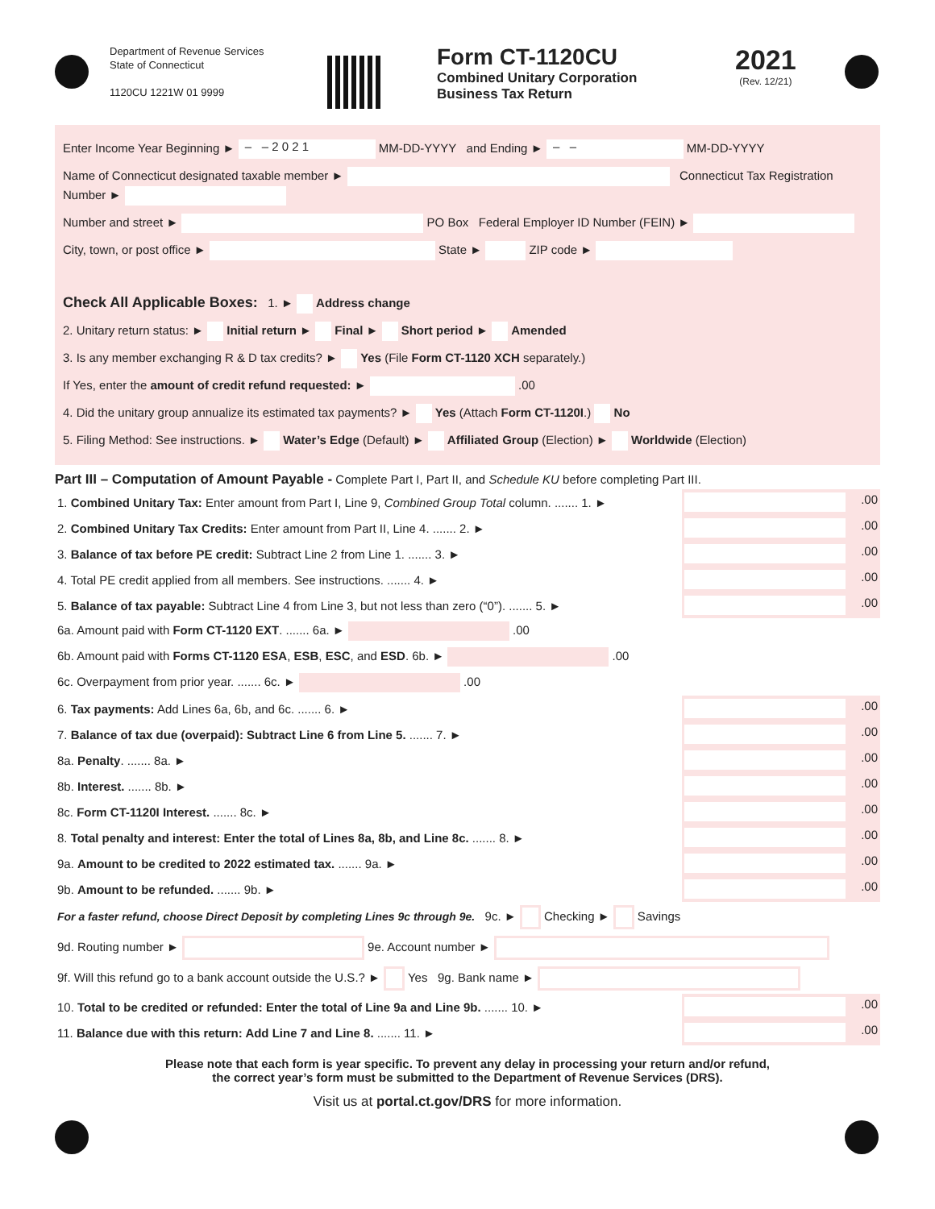Department of Revenue Services
State of Connecticut
1120CU 1221W 01 9999
Form CT-1120CU
Combined Unitary Corporation
Business Tax Return
2021
(Rev. 12/21)
Enter Income Year Beginning ► – – 2 0 2 1 MM-DD-YYYY and Ending ► – – MM-DD-YYYY
Name of Connecticut designated taxable member ► Connecticut Tax Registration Number ►
Number and street ► PO Box Federal Employer ID Number (FEIN) ►
City, town, or post office ► State ► ZIP code ►
Check All Applicable Boxes: 1. ► Address change
2. Unitary return status: ► Initial return ► Final ► Short period ► Amended
3. Is any member exchanging R & D tax credits? ► Yes (File Form CT-1120 XCH separately.)
If Yes, enter the amount of credit refund requested: ► .00
4. Did the unitary group annualize its estimated tax payments? ► Yes (Attach Form CT-1120I.) No
5. Filing Method: See instructions. ► Water’s Edge (Default) ► Affiliated Group (Election) ► Worldwide (Election)
Part III – Computation of Amount Payable - Complete Part I, Part II, and Schedule KU before completing Part III.
| 1. Combined Unitary Tax: Enter amount from Part I, Line 9, Combined Group Total column. ....... 1. ► | .00 |
| 2. Combined Unitary Tax Credits: Enter amount from Part II, Line 4. ....... 2. ► | .00 |
| 3. Balance of tax before PE credit: Subtract Line 2 from Line 1. ....... 3. ► | .00 |
| 4. Total PE credit applied from all members. See instructions. ....... 4. ► | .00 |
| 5. Balance of tax payable: Subtract Line 4 from Line 3, but not less than zero (“0”). ....... 5. ► | .00 |
| 6a. Amount paid with Form CT-1120 EXT . ....... 6a. ► .00 | |
| 6b. Amount paid with Forms CT-1120 ESA , ESB , ESC , and ESD . 6b. ► .00 | |
| 6c. Overpayment from prior year. ....... 6c. ► .00 | |
| 6. Tax payments: Add Lines 6a, 6b, and 6c. ....... 6. ► | .00 |
| 7. Balance of tax due (overpaid): Subtract Line 6 from Line 5. ....... 7. ► | .00 |
| 8a. Penalty . ....... 8a. ► | .00 |
| 8b. Interest. ....... 8b. ► | .00 |
| 8c. Form CT-1120I Interest. ....... 8c. ► | .00 |
| 8. Total penalty and interest: Enter the total of Lines 8a, 8b, and Line 8c. ....... 8. ► | .00 |
| 9a. Amount to be credited to 2022 estimated tax. ....... 9a. ► | .00 |
| 9b. Amount to be refunded. ....... 9b. ► | .00 |
| For a faster refund, choose Direct Deposit by completing Lines 9c through 9e. 9c. ► Checking ► Savings | |
| 9d. Routing number ► 9e. Account number ► | |
| 9f. Will this refund go to a bank account outside the U.S.? ► Yes 9g. Bank name ► | |
| 10. Total to be credited or refunded: Enter the total of Line 9a and Line 9b. ....... 10. ► | .00 |
| 11. Balance due with this return: Add Line 7 and Line 8. ....... 11. ► | .00 |
Please note that each form is year specific. To prevent any delay in processing your return and/or refund,
the correct year’s form must be submitted to the Department of Revenue Services (DRS).
Visit us at portal.ct.gov/DRS for more information.